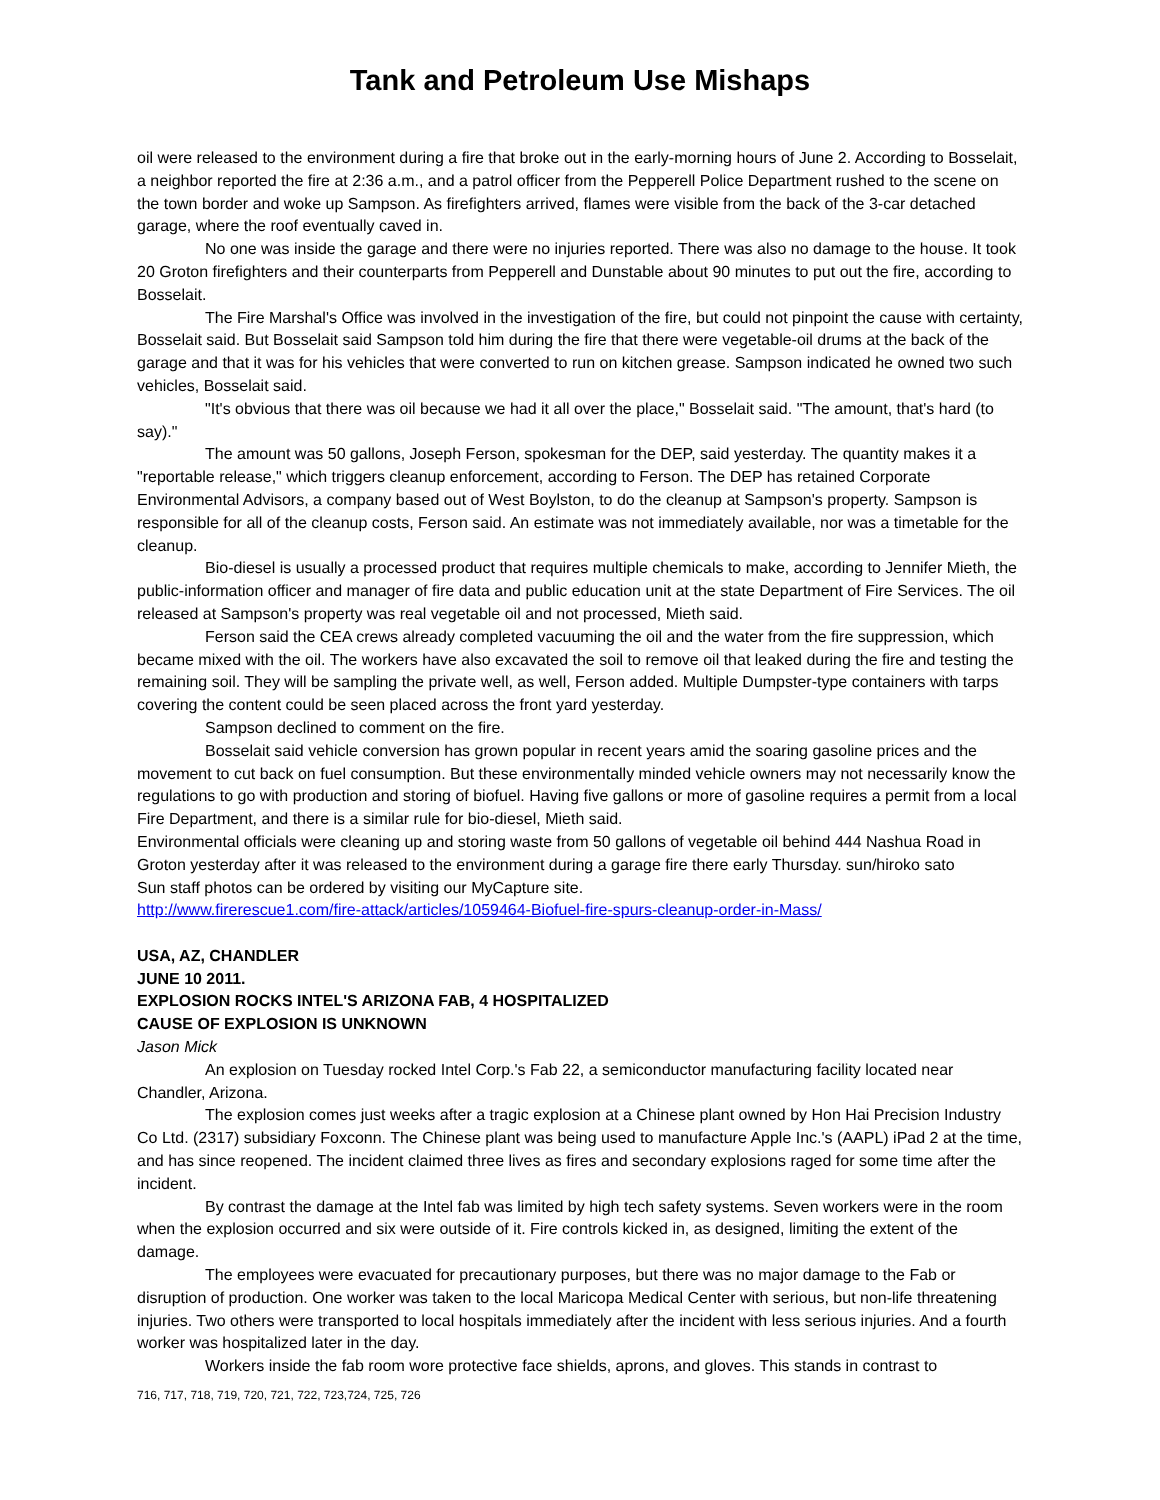Tank and Petroleum Use Mishaps
oil were released to the environment during a fire that broke out in the early-morning hours of June 2. According to Bosselait, a neighbor reported the fire at 2:36 a.m., and a patrol officer from the Pepperell Police Department rushed to the scene on the town border and woke up Sampson. As firefighters arrived, flames were visible from the back of the 3-car detached garage, where the roof eventually caved in.
No one was inside the garage and there were no injuries reported. There was also no damage to the house. It took 20 Groton firefighters and their counterparts from Pepperell and Dunstable about 90 minutes to put out the fire, according to Bosselait.
The Fire Marshal's Office was involved in the investigation of the fire, but could not pinpoint the cause with certainty, Bosselait said. But Bosselait said Sampson told him during the fire that there were vegetable-oil drums at the back of the garage and that it was for his vehicles that were converted to run on kitchen grease. Sampson indicated he owned two such vehicles, Bosselait said.
"It's obvious that there was oil because we had it all over the place," Bosselait said. "The amount, that's hard (to say)."
The amount was 50 gallons, Joseph Ferson, spokesman for the DEP, said yesterday. The quantity makes it a "reportable release," which triggers cleanup enforcement, according to Ferson. The DEP has retained Corporate Environmental Advisors, a company based out of West Boylston, to do the cleanup at Sampson's property. Sampson is responsible for all of the cleanup costs, Ferson said. An estimate was not immediately available, nor was a timetable for the cleanup.
Bio-diesel is usually a processed product that requires multiple chemicals to make, according to Jennifer Mieth, the public-information officer and manager of fire data and public education unit at the state Department of Fire Services. The oil released at Sampson's property was real vegetable oil and not processed, Mieth said.
Ferson said the CEA crews already completed vacuuming the oil and the water from the fire suppression, which became mixed with the oil. The workers have also excavated the soil to remove oil that leaked during the fire and testing the remaining soil. They will be sampling the private well, as well, Ferson added. Multiple Dumpster-type containers with tarps covering the content could be seen placed across the front yard yesterday.
Sampson declined to comment on the fire.
Bosselait said vehicle conversion has grown popular in recent years amid the soaring gasoline prices and the movement to cut back on fuel consumption. But these environmentally minded vehicle owners may not necessarily know the regulations to go with production and storing of biofuel. Having five gallons or more of gasoline requires a permit from a local Fire Department, and there is a similar rule for bio-diesel, Mieth said.
Environmental officials were cleaning up and storing waste from 50 gallons of vegetable oil behind 444 Nashua Road in Groton yesterday after it was released to the environment during a garage fire there early Thursday. sun/hiroko sato
Sun staff photos can be ordered by visiting our MyCapture site.
http://www.firerescue1.com/fire-attack/articles/1059464-Biofuel-fire-spurs-cleanup-order-in-Mass/
USA, AZ, CHANDLER
JUNE 10 2011.
EXPLOSION ROCKS INTEL'S ARIZONA FAB, 4 HOSPITALIZED
CAUSE OF EXPLOSION IS UNKNOWN
Jason Mick
An explosion on Tuesday rocked Intel Corp.'s Fab 22, a semiconductor manufacturing facility located near Chandler, Arizona.
The explosion comes just weeks after a tragic explosion at a Chinese plant owned by Hon Hai Precision Industry Co Ltd. (2317) subsidiary Foxconn. The Chinese plant was being used to manufacture Apple Inc.'s (AAPL) iPad 2 at the time, and has since reopened. The incident claimed three lives as fires and secondary explosions raged for some time after the incident.
By contrast the damage at the Intel fab was limited by high tech safety systems. Seven workers were in the room when the explosion occurred and six were outside of it. Fire controls kicked in, as designed, limiting the extent of the damage.
The employees were evacuated for precautionary purposes, but there was no major damage to the Fab or disruption of production. One worker was taken to the local Maricopa Medical Center with serious, but non-life threatening injuries. Two others were transported to local hospitals immediately after the incident with less serious injuries. And a fourth worker was hospitalized later in the day.
Workers inside the fab room wore protective face shields, aprons, and gloves. This stands in contrast to
716, 717, 718, 719, 720, 721, 722, 723,724, 725, 726